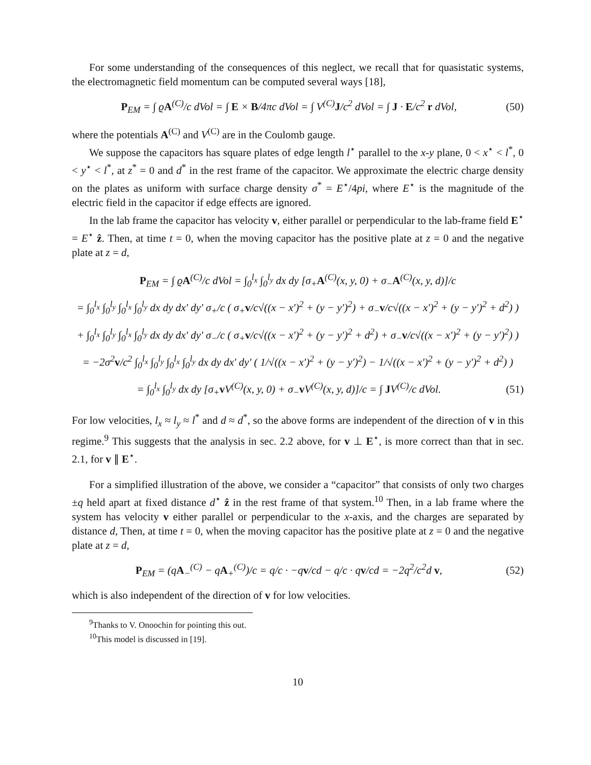For some understanding of the consequences of this neglect, we recall that for quasistatic systems, the electromagnetic field momentum can be computed several ways [18],
P<sub>EM</sub> = ∫ ϱA<sup>(C)</sup>/c dVol = ∫ E × B/4πc dVol = ∫ V<sup>(C)</sup>J/c<sup>2</sup> dVol = ∫ J · E/c<sup>2</sup> r dVol,
(50)
where the potentials A<sup>(C)</sup> and V<sup>(C)</sup> are in the Coulomb gauge.
We suppose the capacitors has square plates of edge length l<sup>⋆</sup> parallel to the x-y plane, 0 < x<sup>⋆</sup> < l<sup>*</sup>, 0 < y<sup>⋆</sup> < l<sup>*</sup>, at z<sup>*</sup> = 0 and d<sup>*</sup> in the rest frame of the capacitor. We approximate the electric charge density on the plates as uniform with surface charge density σ<sup>*</sup> = E<sup>⋆</sup>/4pi, where E<sup>⋆</sup> is the magnitude of the electric field in the capacitor if edge effects are ignored.
In the lab frame the capacitor has velocity v, either parallel or perpendicular to the lab-frame field E<sup>⋆</sup> = E<sup>⋆</sup> ẑ. Then, at time t = 0, when the moving capacitor has the positive plate at z = 0 and the negative plate at z = d,
P<sub>EM</sub> = ∫ ϱA<sup>(C)</sup>/c dVol = ∫<sub>0</sub><sup>l<sub>x</sub></sup> ∫<sub>0</sub><sup>l<sub>y</sub></sup> dx dy [σ<sub>+</sub>A<sup>(C)</sup>(x, y, 0) + σ<sub>−</sub>A<sup>(C)</sup>(x, y, d)]/c
= ∫<sub>0</sub><sup>l<sub>x</sub></sup> ∫<sub>0</sub><sup>l<sub>y</sub></sup> ∫<sub>0</sub><sup>l<sub>x</sub></sup> ∫<sub>0</sub><sup>l<sub>y</sub></sup> dx dy dx′ dy′ σ<sub>+</sub>/c ( σ<sub>+</sub>v/c√((x − x′)<sup>2</sup> + (y − y′)<sup>2</sup>) + σ<sub>−</sub>v/c√((x − x′)<sup>2</sup> + (y − y′)<sup>2</sup> + d<sup>2</sup>) )
+ ∫<sub>0</sub><sup>l<sub>x</sub></sup> ∫<sub>0</sub><sup>l<sub>y</sub></sup> ∫<sub>0</sub><sup>l<sub>x</sub></sup> ∫<sub>0</sub><sup>l<sub>y</sub></sup> dx dy dx′ dy′ σ<sub>−</sub>/c ( σ<sub>+</sub>v/c√((x − x′)<sup>2</sup> + (y − y′)<sup>2</sup> + d<sup>2</sup>) + σ<sub>−</sub>v/c√((x − x′)<sup>2</sup> + (y − y′)<sup>2</sup>) )
= −2σ<sup>2</sup>v/c<sup>2</sup> ∫<sub>0</sub><sup>l<sub>x</sub></sup> ∫<sub>0</sub><sup>l<sub>y</sub></sup> ∫<sub>0</sub><sup>l<sub>x</sub></sup> ∫<sub>0</sub><sup>l<sub>y</sub></sup> dx dy dx′ dy′ ( 1/√((x − x′)<sup>2</sup> + (y − y′)<sup>2</sup>) − 1/√((x − x′)<sup>2</sup> + (y − y′)<sup>2</sup> + d<sup>2</sup>) )
= ∫<sub>0</sub><sup>l<sub>x</sub></sup> ∫<sub>0</sub><sup>l<sub>y</sub></sup> dx dy [σ<sub>+</sub>v V<sup>(C)</sup>(x, y, 0) + σ<sub>−</sub>v V<sup>(C)</sup>(x, y, d)]/c = ∫ JV<sup>(C)</sup>/c dVol.
(51)
For low velocities, l<sub>x</sub> ≈ l<sub>y</sub> ≈ l<sup>*</sup> and d ≈ d<sup>*</sup>, so the above forms are independent of the direction of v in this regime.<sup>9</sup> This suggests that the analysis in sec. 2.2 above, for v ⊥ E<sup>⋆</sup>, is more correct than that in sec. 2.1, for v ∥ E<sup>⋆</sup>.
For a simplified illustration of the above, we consider a “capacitor” that consists of only two charges ±q held apart at fixed distance d<sup>⋆</sup> ẑ in the rest frame of that system.<sup>10</sup> Then, in a lab frame where the system has velocity v either parallel or perpendicular to the x-axis, and the charges are separated by distance d, Then, at time t = 0, when the moving capacitor has the positive plate at z = 0 and the negative plate at z = d,
P<sub>EM</sub> = (qA<sub>−</sub><sup>(C)</sup> − qA<sub>+</sub><sup>(C)</sup>)/c = q/c · −qv/cd − q/c · qv/cd = −2q<sup>2</sup>/c<sup>2</sup>d v,
(52)
which is also independent of the direction of v for low velocities.
<sup>9</sup> Thanks to V. Onoochin for pointing this out.
<sup>10</sup> This model is discussed in [19].
10